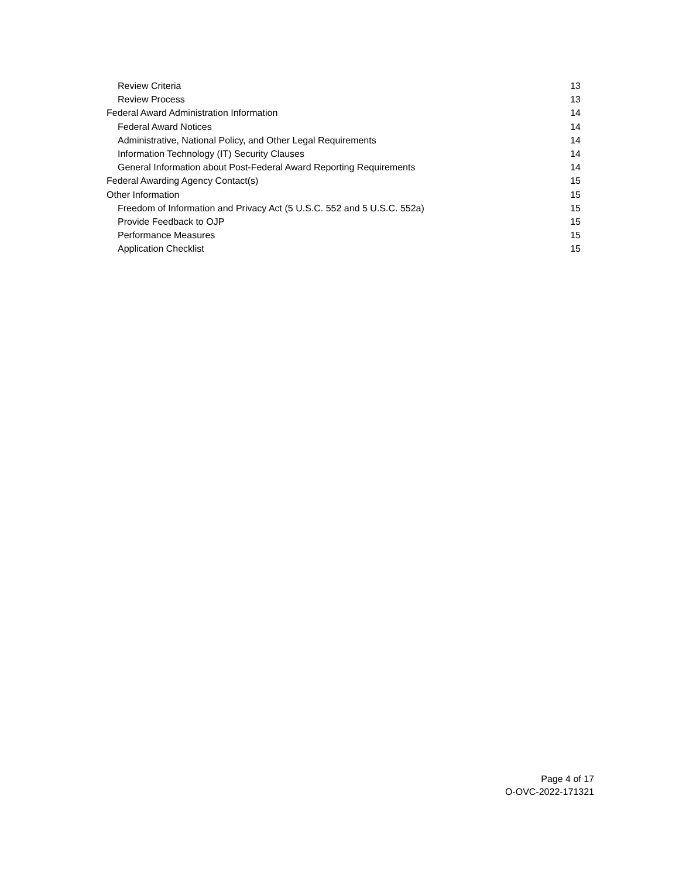Review Criteria 13
Review Process 13
Federal Award Administration Information 14
Federal Award Notices 14
Administrative, National Policy, and Other Legal Requirements 14
Information Technology (IT) Security Clauses 14
General Information about Post-Federal Award Reporting Requirements 14
Federal Awarding Agency Contact(s) 15
Other Information 15
Freedom of Information and Privacy Act (5 U.S.C. 552 and 5 U.S.C. 552a) 15
Provide Feedback to OJP 15
Performance Measures 15
Application Checklist 15
Page 4 of 17
O-OVC-2022-171321